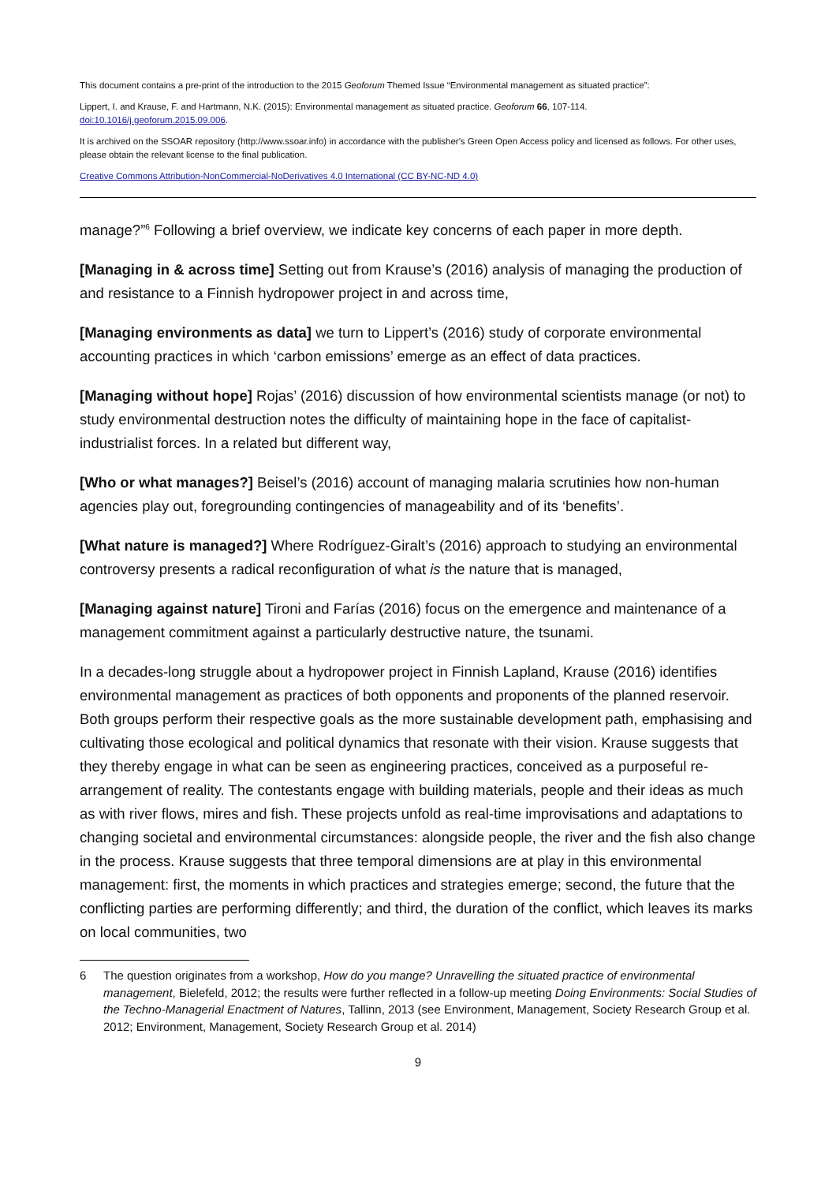This document contains a pre-print of the introduction to the 2015 Geoforum Themed Issue “Environmental management as situated practice”:
Lippert, I. and Krause, F. and Hartmann, N.K. (2015): Environmental management as situated practice. Geoforum 66, 107-114.
doi:10.1016/j.geoforum.2015.09.006.
It is archived on the SSOAR repository (http://www.ssoar.info) in accordance with the publisher's Green Open Access policy and licensed as follows. For other uses, please obtain the relevant license to the final publication.
Creative Commons Attribution-NonCommercial-NoDerivatives 4.0 International (CC BY-NC-ND 4.0)
manage?”<sup>6</sup> Following a brief overview, we indicate key concerns of each paper in more depth.
[Managing in & across time] Setting out from Krause’s (2016) analysis of managing the production of and resistance to a Finnish hydropower project in and across time,
[Managing environments as data] we turn to Lippert’s (2016) study of corporate environmental accounting practices in which ‘carbon emissions’ emerge as an effect of data practices.
[Managing without hope] Rojas’ (2016) discussion of how environmental scientists manage (or not) to study environmental destruction notes the difficulty of maintaining hope in the face of capitalist-industrialist forces. In a related but different way,
[Who or what manages?] Beisel’s (2016) account of managing malaria scrutinies how non-human agencies play out, foregrounding contingencies of manageability and of its ‘benefits’.
[What nature is managed?] Where Rodríguez-Giralt’s (2016) approach to studying an environmental controversy presents a radical reconfiguration of what is the nature that is managed,
[Managing against nature] Tironi and Farías (2016) focus on the emergence and maintenance of a management commitment against a particularly destructive nature, the tsunami.
In a decades-long struggle about a hydropower project in Finnish Lapland, Krause (2016) identifies environmental management as practices of both opponents and proponents of the planned reservoir. Both groups perform their respective goals as the more sustainable development path, emphasising and cultivating those ecological and political dynamics that resonate with their vision. Krause suggests that they thereby engage in what can be seen as engineering practices, conceived as a purposeful re-arrangement of reality. The contestants engage with building materials, people and their ideas as much as with river flows, mires and fish. These projects unfold as real-time improvisations and adaptations to changing societal and environmental circumstances: alongside people, the river and the fish also change in the process. Krause suggests that three temporal dimensions are at play in this environmental management: first, the moments in which practices and strategies emerge; second, the future that the conflicting parties are performing differently; and third, the duration of the conflict, which leaves its marks on local communities, two
6 The question originates from a workshop, How do you mange? Unravelling the situated practice of environmental management, Bielefeld, 2012; the results were further reflected in a follow-up meeting Doing Environments: Social Studies of the Techno-Managerial Enactment of Natures, Tallinn, 2013 (see Environment, Management, Society Research Group et al. 2012; Environment, Management, Society Research Group et al. 2014)
9